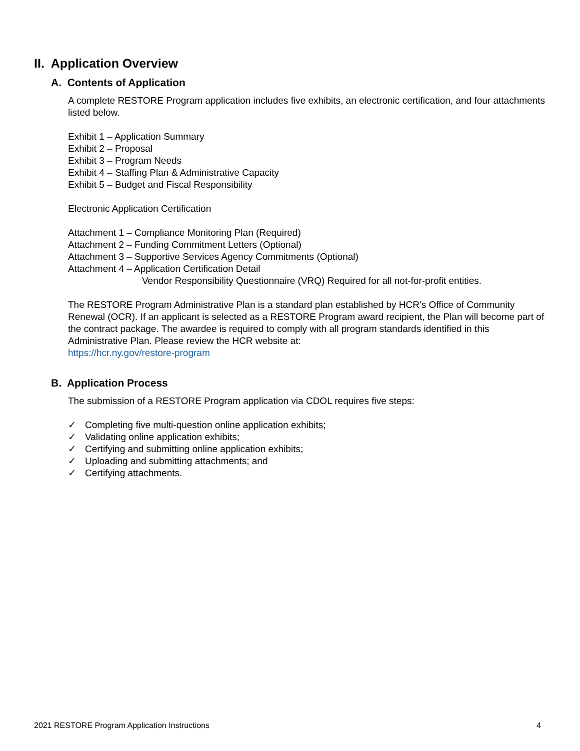II. Application Overview
A. Contents of Application
A complete RESTORE Program application includes five exhibits, an electronic certification, and four attachments listed below.
Exhibit 1 – Application Summary
Exhibit 2 – Proposal
Exhibit 3 – Program Needs
Exhibit 4 – Staffing Plan & Administrative Capacity
Exhibit 5 – Budget and Fiscal Responsibility
Electronic Application Certification
Attachment 1 – Compliance Monitoring Plan (Required)
Attachment 2 – Funding Commitment Letters (Optional)
Attachment 3 – Supportive Services Agency Commitments (Optional)
Attachment 4 – Application Certification Detail
Vendor Responsibility Questionnaire (VRQ) Required for all not-for-profit entities.
The RESTORE Program Administrative Plan is a standard plan established by HCR’s Office of Community Renewal (OCR). If an applicant is selected as a RESTORE Program award recipient, the Plan will become part of the contract package. The awardee is required to comply with all program standards identified in this Administrative Plan. Please review the HCR website at:
https://hcr.ny.gov/restore-program
B. Application Process
The submission of a RESTORE Program application via CDOL requires five steps:
✓ Completing five multi-question online application exhibits;
✓ Validating online application exhibits;
✓ Certifying and submitting online application exhibits;
✓ Uploading and submitting attachments; and
✓ Certifying attachments.
2021 RESTORE Program Application Instructions 4